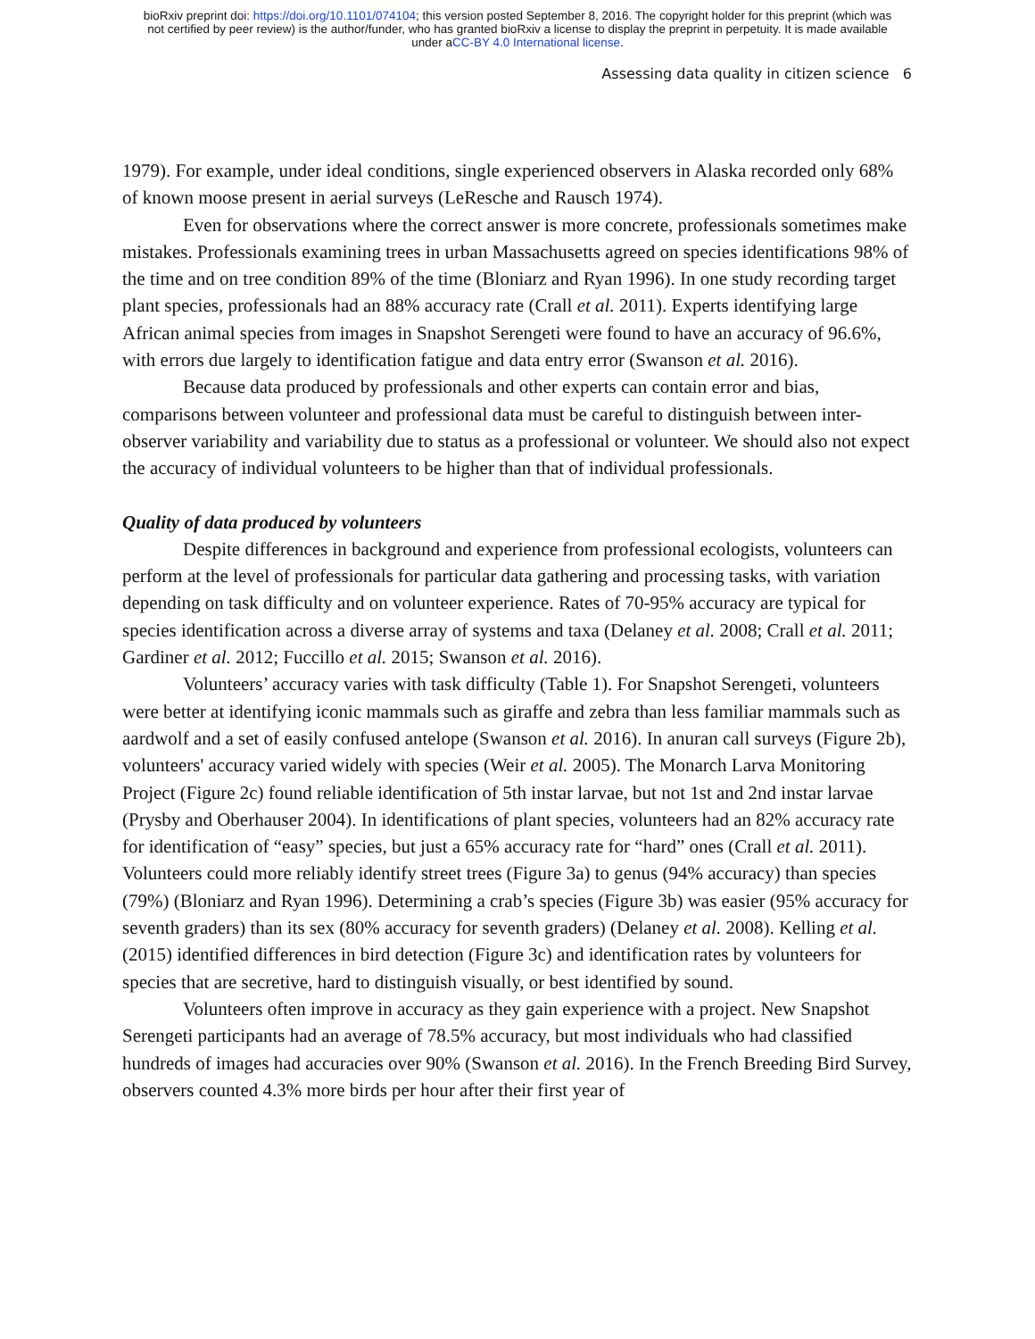bioRxiv preprint doi: https://doi.org/10.1101/074104; this version posted September 8, 2016. The copyright holder for this preprint (which was
not certified by peer review) is the author/funder, who has granted bioRxiv a license to display the preprint in perpetuity. It is made available
under aCC-BY 4.0 International license.
Assessing data quality in citizen science 6
1979). For example, under ideal conditions, single experienced observers in Alaska recorded only 68% of known moose present in aerial surveys (LeResche and Rausch 1974).
Even for observations where the correct answer is more concrete, professionals sometimes make mistakes. Professionals examining trees in urban Massachusetts agreed on species identifications 98% of the time and on tree condition 89% of the time (Bloniarz and Ryan 1996). In one study recording target plant species, professionals had an 88% accuracy rate (Crall et al. 2011). Experts identifying large African animal species from images in Snapshot Serengeti were found to have an accuracy of 96.6%, with errors due largely to identification fatigue and data entry error (Swanson et al. 2016).
Because data produced by professionals and other experts can contain error and bias, comparisons between volunteer and professional data must be careful to distinguish between inter-observer variability and variability due to status as a professional or volunteer. We should also not expect the accuracy of individual volunteers to be higher than that of individual professionals.
Quality of data produced by volunteers
Despite differences in background and experience from professional ecologists, volunteers can perform at the level of professionals for particular data gathering and processing tasks, with variation depending on task difficulty and on volunteer experience. Rates of 70-95% accuracy are typical for species identification across a diverse array of systems and taxa (Delaney et al. 2008; Crall et al. 2011; Gardiner et al. 2012; Fuccillo et al. 2015; Swanson et al. 2016).
Volunteers’ accuracy varies with task difficulty (Table 1). For Snapshot Serengeti, volunteers were better at identifying iconic mammals such as giraffe and zebra than less familiar mammals such as aardwolf and a set of easily confused antelope (Swanson et al. 2016). In anuran call surveys (Figure 2b), volunteers' accuracy varied widely with species (Weir et al. 2005). The Monarch Larva Monitoring Project (Figure 2c) found reliable identification of 5th instar larvae, but not 1st and 2nd instar larvae (Prysby and Oberhauser 2004). In identifications of plant species, volunteers had an 82% accuracy rate for identification of “easy” species, but just a 65% accuracy rate for “hard” ones (Crall et al. 2011). Volunteers could more reliably identify street trees (Figure 3a) to genus (94% accuracy) than species (79%) (Bloniarz and Ryan 1996). Determining a crab’s species (Figure 3b) was easier (95% accuracy for seventh graders) than its sex (80% accuracy for seventh graders) (Delaney et al. 2008). Kelling et al. (2015) identified differences in bird detection (Figure 3c) and identification rates by volunteers for species that are secretive, hard to distinguish visually, or best identified by sound.
Volunteers often improve in accuracy as they gain experience with a project. New Snapshot Serengeti participants had an average of 78.5% accuracy, but most individuals who had classified hundreds of images had accuracies over 90% (Swanson et al. 2016). In the French Breeding Bird Survey, observers counted 4.3% more birds per hour after their first year of